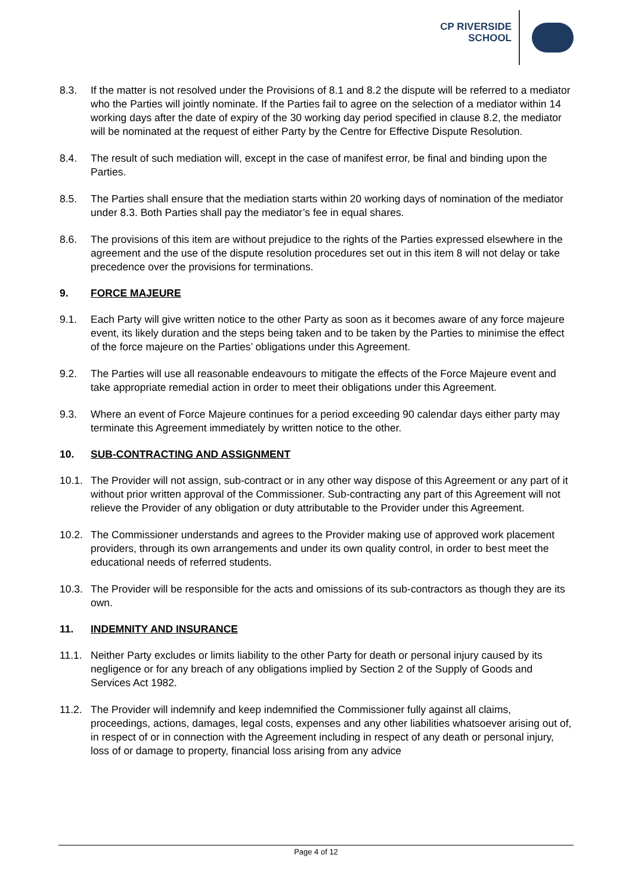CP RIVERSIDE
SCHOOL
8.3. If the matter is not resolved under the Provisions of 8.1 and 8.2 the dispute will be referred to a mediator who the Parties will jointly nominate. If the Parties fail to agree on the selection of a mediator within 14 working days after the date of expiry of the 30 working day period specified in clause 8.2, the mediator will be nominated at the request of either Party by the Centre for Effective Dispute Resolution.
8.4. The result of such mediation will, except in the case of manifest error, be final and binding upon the Parties.
8.5. The Parties shall ensure that the mediation starts within 20 working days of nomination of the mediator under 8.3. Both Parties shall pay the mediator’s fee in equal shares.
8.6. The provisions of this item are without prejudice to the rights of the Parties expressed elsewhere in the agreement and the use of the dispute resolution procedures set out in this item 8 will not delay or take precedence over the provisions for terminations.
9. FORCE MAJEURE
9.1. Each Party will give written notice to the other Party as soon as it becomes aware of any force majeure event, its likely duration and the steps being taken and to be taken by the Parties to minimise the effect of the force majeure on the Parties’ obligations under this Agreement.
9.2. The Parties will use all reasonable endeavours to mitigate the effects of the Force Majeure event and take appropriate remedial action in order to meet their obligations under this Agreement.
9.3. Where an event of Force Majeure continues for a period exceeding 90 calendar days either party may terminate this Agreement immediately by written notice to the other.
10. SUB-CONTRACTING AND ASSIGNMENT
10.1. The Provider will not assign, sub-contract or in any other way dispose of this Agreement or any part of it without prior written approval of the Commissioner. Sub-contracting any part of this Agreement will not relieve the Provider of any obligation or duty attributable to the Provider under this Agreement.
10.2. The Commissioner understands and agrees to the Provider making use of approved work placement providers, through its own arrangements and under its own quality control, in order to best meet the educational needs of referred students.
10.3. The Provider will be responsible for the acts and omissions of its sub-contractors as though they are its own.
11. INDEMNITY AND INSURANCE
11.1. Neither Party excludes or limits liability to the other Party for death or personal injury caused by its negligence or for any breach of any obligations implied by Section 2 of the Supply of Goods and Services Act 1982.
11.2. The Provider will indemnify and keep indemnified the Commissioner fully against all claims, proceedings, actions, damages, legal costs, expenses and any other liabilities whatsoever arising out of, in respect of or in connection with the Agreement including in respect of any death or personal injury, loss of or damage to property, financial loss arising from any advice
Page 4 of 12